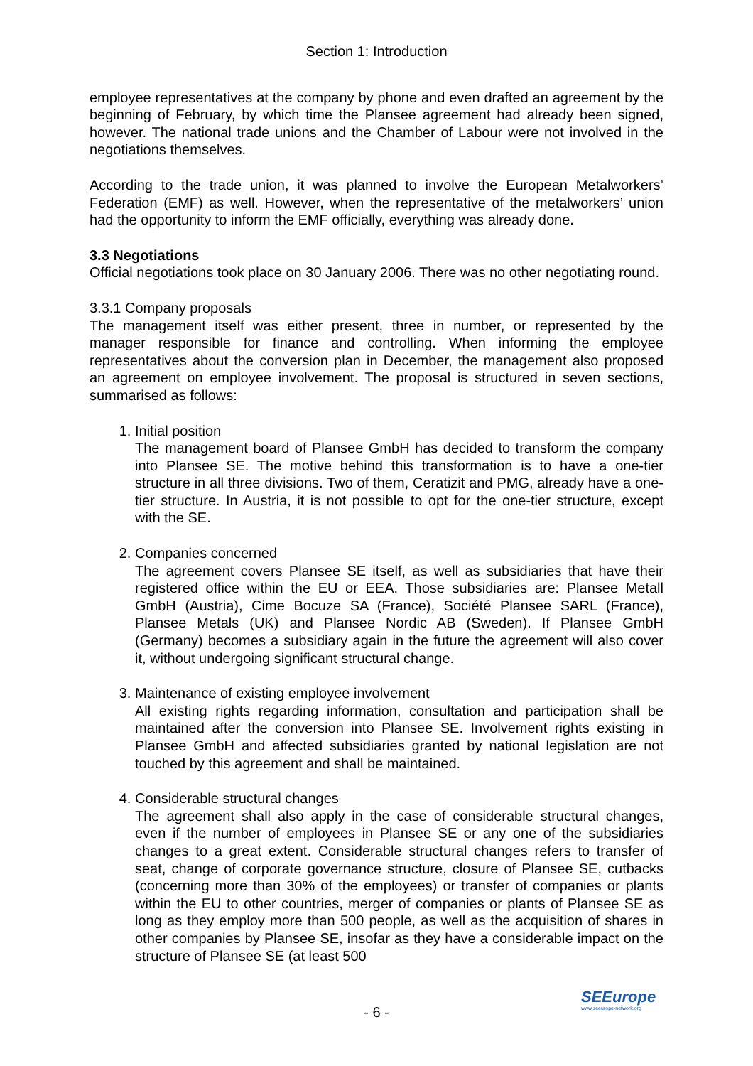Section 1: Introduction
employee representatives at the company by phone and even drafted an agreement by the beginning of February, by which time the Plansee agreement had already been signed, however. The national trade unions and the Chamber of Labour were not involved in the negotiations themselves.
According to the trade union, it was planned to involve the European Metalworkers’ Federation (EMF) as well. However, when the representative of the metalworkers’ union had the opportunity to inform the EMF officially, everything was already done.
3.3 Negotiations
Official negotiations took place on 30 January 2006. There was no other negotiating round.
3.3.1 Company proposals
The management itself was either present, three in number, or represented by the manager responsible for finance and controlling. When informing the employee representatives about the conversion plan in December, the management also proposed an agreement on employee involvement. The proposal is structured in seven sections, summarised as follows:
1. Initial position
The management board of Plansee GmbH has decided to transform the company into Plansee SE. The motive behind this transformation is to have a one-tier structure in all three divisions. Two of them, Ceratizit and PMG, already have a one-tier structure. In Austria, it is not possible to opt for the one-tier structure, except with the SE.
2. Companies concerned
The agreement covers Plansee SE itself, as well as subsidiaries that have their registered office within the EU or EEA. Those subsidiaries are: Plansee Metall GmbH (Austria), Cime Bocuze SA (France), Société Plansee SARL (France), Plansee Metals (UK) and Plansee Nordic AB (Sweden). If Plansee GmbH (Germany) becomes a subsidiary again in the future the agreement will also cover it, without undergoing significant structural change.
3. Maintenance of existing employee involvement
All existing rights regarding information, consultation and participation shall be maintained after the conversion into Plansee SE. Involvement rights existing in Plansee GmbH and affected subsidiaries granted by national legislation are not touched by this agreement and shall be maintained.
4. Considerable structural changes
The agreement shall also apply in the case of considerable structural changes, even if the number of employees in Plansee SE or any one of the subsidiaries changes to a great extent. Considerable structural changes refers to transfer of seat, change of corporate governance structure, closure of Plansee SE, cutbacks (concerning more than 30% of the employees) or transfer of companies or plants within the EU to other countries, merger of companies or plants of Plansee SE as long as they employ more than 500 people, as well as the acquisition of shares in other companies by Plansee SE, insofar as they have a considerable impact on the structure of Plansee SE (at least 500
- 6 -
SEEurope
www.seeurope-network.org